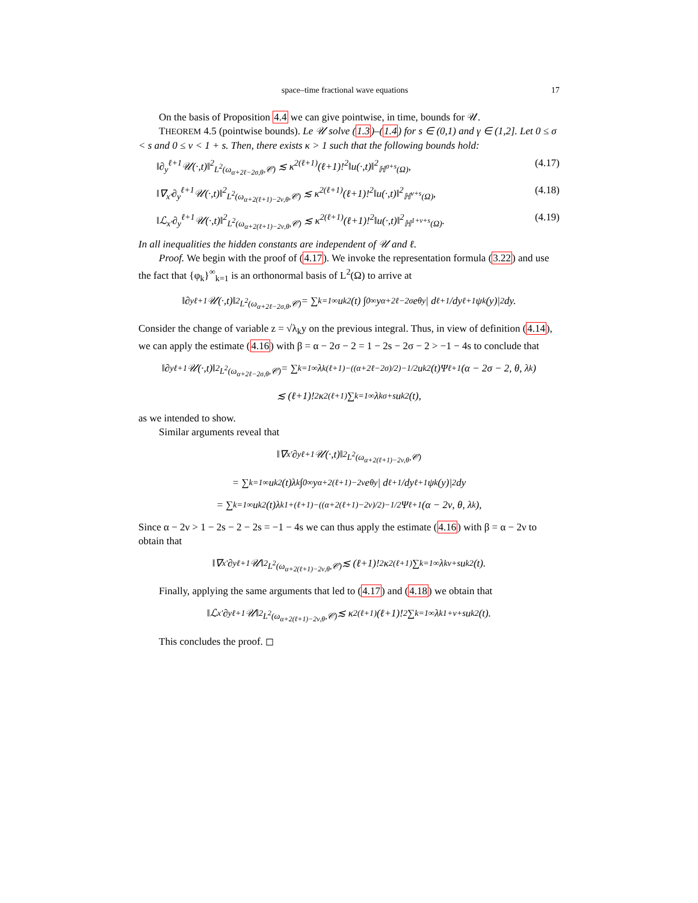space–time fractional wave equations 17
On the basis of Proposition 4.4 we can give pointwise, in time, bounds for 𝒰.
THEOREM 4.5 (pointwise bounds). Le 𝒰 solve (1.3)–(1.4) for s ∈ (0,1) and γ ∈ (1,2]. Let 0 ≤ σ < s and 0 ≤ ν < 1 + s. Then, there exists κ > 1 such that the following bounds hold:
‖∂<sub>y</sub><sup>ℓ+1</sup>𝒰(·,t)‖<sup>2</sup><sub>L<sup>2</sup>(ω<sub>α+2ℓ−2σ,θ</sub>,𝒞)</sub> ≲ κ<sup>2(ℓ+1)</sup>(ℓ+1)!<sup>2</sup>‖u(·,t)‖<sup>2</sup><sub>ℍ<sup>σ+s</sup>(Ω)</sub>, (4.17)
‖∇<sub>x′</sub>∂<sub>y</sub><sup>ℓ+1</sup>𝒰(·,t)‖<sup>2</sup><sub>L<sup>2</sup>(ω<sub>α+2(ℓ+1)−2ν,θ</sub>,𝒞)</sub> ≲ κ<sup>2(ℓ+1)</sup>(ℓ+1)!<sup>2</sup>‖u(·,t)‖<sup>2</sup><sub>ℍ<sup>ν+s</sup>(Ω)</sub>, (4.18)
‖ℒ<sub>x′</sub>∂<sub>y</sub><sup>ℓ+1</sup>𝒰(·,t)‖<sup>2</sup><sub>L<sup>2</sup>(ω<sub>α+2(ℓ+1)−2ν,θ</sub>,𝒞)</sub> ≲ κ<sup>2(ℓ+1)</sup>(ℓ+1)!<sup>2</sup>‖u(·,t)‖<sup>2</sup><sub>ℍ<sup>1+ν+s</sup>(Ω)</sub>. (4.19)
In all inequalities the hidden constants are independent of 𝒰 and ℓ.
Proof. We begin with the proof of (4.17). We invoke the representation formula (3.22) and use the fact that {φ<sub>k</sub>}<sup>∞</sup><sub>k=1</sub> is an orthonormal basis of L<sup>2</sup>(Ω) to arrive at
‖∂<sub>y</sub><sup>ℓ+1</sup>𝒰(·,t)‖<sup>2</sup><sub>L<sup>2</sup>(ω<sub>α+2ℓ−2σ,θ</sub>,𝒞)</sub> = ∑<sub>k=1</sub><sup>∞</sup> u<sub>k</sub><sup>2</sup>(t) ∫<sub>0</sub><sup>∞</sup> y<sup>α+2ℓ−2σ</sup>e<sup>θy</sup> | d<sup>ℓ+1</sup>/dy<sup>ℓ+1</sup> ψ<sub>k</sub>(y)|<sup>2</sup> dy.
Consider the change of variable z = √λ<sub>k</sub>y on the previous integral. Thus, in view of definition (4.14), we can apply the estimate (4.16) with β = α − 2σ − 2 = 1 − 2s − 2σ − 2 > −1 − 4s to conclude that
‖∂<sub>y</sub><sup>ℓ+1</sup>𝒰(·,t)‖<sup>2</sup><sub>L<sup>2</sup>(ω<sub>α+2ℓ−2σ,θ</sub>,𝒞)</sub> = ∑<sub>k=1</sub><sup>∞</sup> λ<sub>k</sub><sup>(ℓ+1)−((α+2ℓ−2σ)/2)−1/2</sup>u<sub>k</sub><sup>2</sup>(t)Ψ<sub>ℓ+1</sub>(α − 2σ − 2, θ, λ<sub>k</sub>)
≲ (ℓ+1)!<sup>2</sup>κ<sup>2(ℓ+1)</sup> ∑<sub>k=1</sub><sup>∞</sup> λ<sub>k</sub><sup>σ+s</sup>u<sub>k</sub><sup>2</sup>(t),
as we intended to show.
Similar arguments reveal that
‖∇<sub>x′</sub>∂<sub>y</sub><sup>ℓ+1</sup>𝒰(·,t)‖<sup>2</sup><sub>L<sup>2</sup>(ω<sub>α+2(ℓ+1)−2ν,θ</sub>,𝒞)</sub>
= ∑<sub>k=1</sub><sup>∞</sup> u<sub>k</sub><sup>2</sup>(t)λ<sub>k</sub> ∫<sub>0</sub><sup>∞</sup> y<sup>α+2(ℓ+1)−2ν</sup>e<sup>θy</sup> | d<sup>ℓ+1</sup>/dy<sup>ℓ+1</sup> ψ<sub>k</sub>(y)|<sup>2</sup> dy
= ∑<sub>k=1</sub><sup>∞</sup> u<sub>k</sub><sup>2</sup>(t)λ<sub>k</sub><sup>1+(ℓ+1)−((α+2(ℓ+1)−2ν)/2)−1/2</sup>Ψ<sub>ℓ+1</sub>(α − 2ν, θ, λ<sub>k</sub>),
Since α − 2ν > 1 − 2s − 2 − 2s = −1 − 4s we can thus apply the estimate (4.16) with β = α − 2ν to obtain that
‖∇<sub>x′</sub>∂<sub>y</sub><sup>ℓ+1</sup>𝒰‖<sup>2</sup><sub>L<sup>2</sup>(ω<sub>α+2(ℓ+1)−2ν,θ</sub>,𝒞)</sub> ≲ (ℓ+1)!<sup>2</sup>κ<sup>2(ℓ+1)</sup> ∑<sub>k=1</sub><sup>∞</sup> λ<sub>k</sub><sup>ν+s</sup>u<sub>k</sub><sup>2</sup>(t).
Finally, applying the same arguments that led to (4.17) and (4.18) we obtain that
‖ℒ<sub>x′</sub>∂<sub>y</sub><sup>ℓ+1</sup>𝒰‖<sup>2</sup><sub>L<sup>2</sup>(ω<sub>α+2(ℓ+1)−2ν,θ</sub>,𝒞)</sub> ≲ κ<sup>2(ℓ+1)</sup>(ℓ+1)!<sup>2</sup> ∑<sub>k=1</sub><sup>∞</sup> λ<sub>k</sub><sup>1+ν+s</sup>u<sub>k</sub><sup>2</sup>(t).
This concludes the proof. ◻